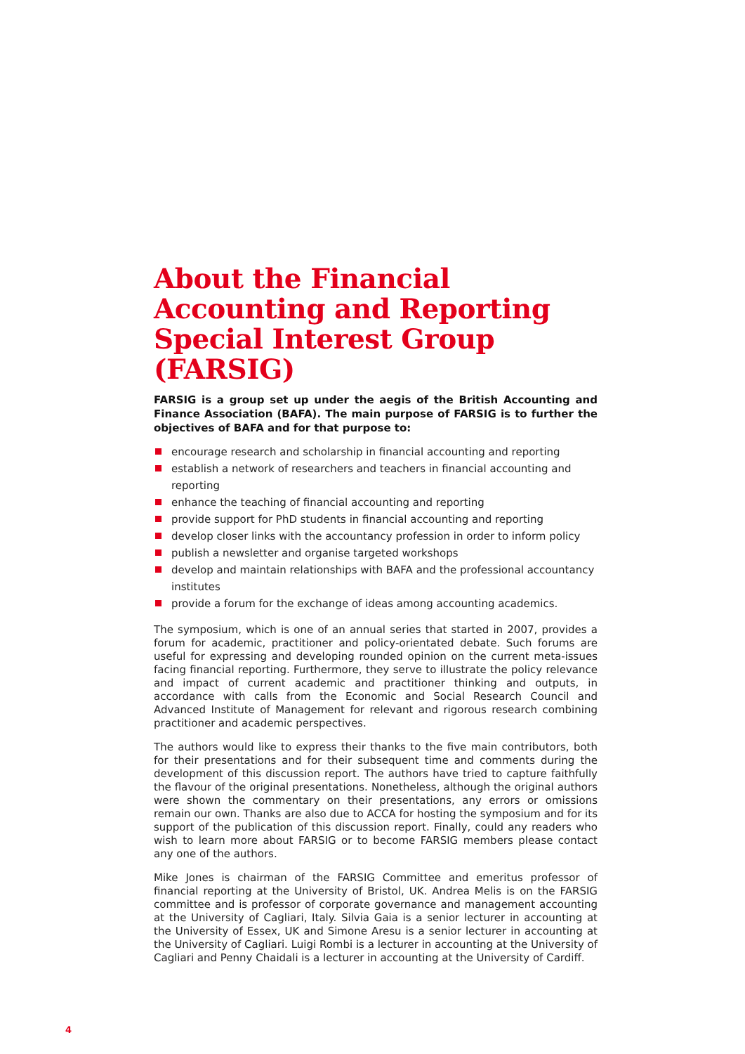About the Financial Accounting and Reporting Special Interest Group (FARSIG)
FARSIG is a group set up under the aegis of the British Accounting and Finance Association (BAFA). The main purpose of FARSIG is to further the objectives of BAFA and for that purpose to:
encourage research and scholarship in financial accounting and reporting
establish a network of researchers and teachers in financial accounting and reporting
enhance the teaching of financial accounting and reporting
provide support for PhD students in financial accounting and reporting
develop closer links with the accountancy profession in order to inform policy
publish a newsletter and organise targeted workshops
develop and maintain relationships with BAFA and the professional accountancy institutes
provide a forum for the exchange of ideas among accounting academics.
The symposium, which is one of an annual series that started in 2007, provides a forum for academic, practitioner and policy-orientated debate. Such forums are useful for expressing and developing rounded opinion on the current meta-issues facing financial reporting. Furthermore, they serve to illustrate the policy relevance and impact of current academic and practitioner thinking and outputs, in accordance with calls from the Economic and Social Research Council and Advanced Institute of Management for relevant and rigorous research combining practitioner and academic perspectives.
The authors would like to express their thanks to the five main contributors, both for their presentations and for their subsequent time and comments during the development of this discussion report. The authors have tried to capture faithfully the flavour of the original presentations. Nonetheless, although the original authors were shown the commentary on their presentations, any errors or omissions remain our own. Thanks are also due to ACCA for hosting the symposium and for its support of the publication of this discussion report. Finally, could any readers who wish to learn more about FARSIG or to become FARSIG members please contact any one of the authors.
Mike Jones is chairman of the FARSIG Committee and emeritus professor of financial reporting at the University of Bristol, UK. Andrea Melis is on the FARSIG committee and is professor of corporate governance and management accounting at the University of Cagliari, Italy. Silvia Gaia is a senior lecturer in accounting at the University of Essex, UK and Simone Aresu is a senior lecturer in accounting at the University of Cagliari. Luigi Rombi is a lecturer in accounting at the University of Cagliari and Penny Chaidali is a lecturer in accounting at the University of Cardiff.
4